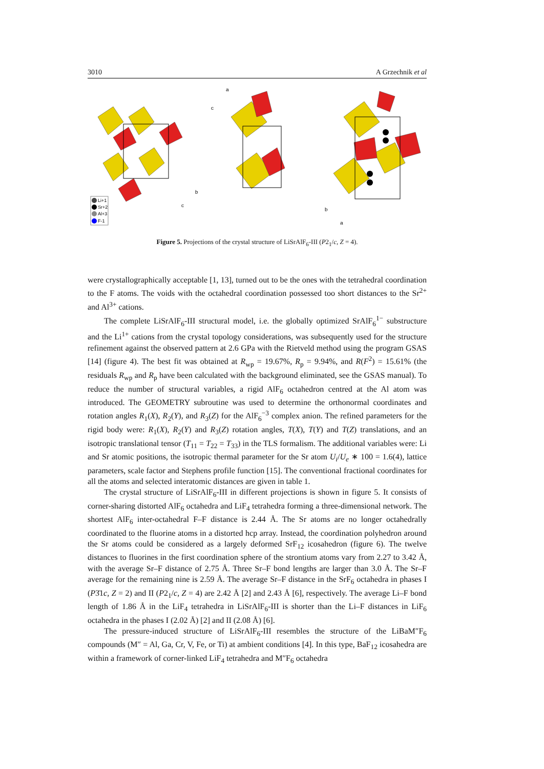3010 A Grzechnik et al
Li+1
Sr+2
Al+3
F-1
a
c
b
c
b
a
Figure 5. Projections of the crystal structure of LiSrAlF<sub>6</sub>-III (P2<sub>1</sub>/c, Z = 4).
were crystallographically acceptable [1, 13], turned out to be the ones with the tetrahedral coordination to the F atoms. The voids with the octahedral coordination possessed too short distances to the Sr<sup>2+</sup> and Al<sup>3+</sup> cations.
The complete LiSrAlF<sub>6</sub>-III structural model, i.e. the globally optimized SrAlF<sub>6</sub><sup>1−</sup> substructure and the Li<sup>1+</sup> cations from the crystal topology considerations, was subsequently used for the structure refinement against the observed pattern at 2.6 GPa with the Rietveld method using the program GSAS [14] (figure 4). The best fit was obtained at R<sub>wp</sub> = 19.67%, R<sub>p</sub> = 9.94%, and R(F<sup>2</sup>) = 15.61% (the residuals R<sub>wp</sub> and R<sub>p</sub> have been calculated with the background eliminated, see the GSAS manual). To reduce the number of structural variables, a rigid AlF<sub>6</sub> octahedron centred at the Al atom was introduced. The GEOMETRY subroutine was used to determine the orthonormal coordinates and rotation angles R<sub>1</sub>(X), R<sub>2</sub>(Y), and R<sub>3</sub>(Z) for the AlF<sub>6</sub><sup>−3</sup> complex anion. The refined parameters for the rigid body were: R<sub>1</sub>(X), R<sub>2</sub>(Y) and R<sub>3</sub>(Z) rotation angles, T(X), T(Y) and T(Z) translations, and an isotropic translational tensor (T<sub>11</sub> = T<sub>22</sub> = T<sub>33</sub>) in the TLS formalism. The additional variables were: Li and Sr atomic positions, the isotropic thermal parameter for the Sr atom U<sub>i</sub>/U<sub>e</sub> ∗ 100 = 1.6(4), lattice parameters, scale factor and Stephens profile function [15]. The conventional fractional coordinates for all the atoms and selected interatomic distances are given in table 1.
The crystal structure of LiSrAlF<sub>6</sub>-III in different projections is shown in figure 5. It consists of corner-sharing distorted AlF<sub>6</sub> octahedra and LiF<sub>4</sub> tetrahedra forming a three-dimensional network. The shortest AlF<sub>6</sub> inter-octahedral F–F distance is 2.44 Å. The Sr atoms are no longer octahedrally coordinated to the fluorine atoms in a distorted hcp array. Instead, the coordination polyhedron around the Sr atoms could be considered as a largely deformed SrF<sub>12</sub> icosahedron (figure 6). The twelve distances to fluorines in the first coordination sphere of the strontium atoms vary from 2.27 to 3.42 Å, with the average Sr–F distance of 2.75 Å. Three Sr–F bond lengths are larger than 3.0 Å. The Sr–F average for the remaining nine is 2.59 Å. The average Sr–F distance in the SrF<sub>6</sub> octahedra in phases I (P3̄1c, Z = 2) and II (P2<sub>1</sub>/c, Z = 4) are 2.42 Å [2] and 2.43 Å [6], respectively. The average Li–F bond length of 1.86 Å in the LiF<sub>4</sub> tetrahedra in LiSrAlF<sub>6</sub>-III is shorter than the Li–F distances in LiF<sub>6</sub> octahedra in the phases I (2.02 Å) [2] and II (2.08 Å) [6].
The pressure-induced structure of LiSrAlF<sub>6</sub>-III resembles the structure of the LiBaM″F<sub>6</sub> compounds (M″ = Al, Ga, Cr, V, Fe, or Ti) at ambient conditions [4]. In this type, BaF<sub>12</sub> icosahedra are within a framework of corner-linked LiF<sub>4</sub> tetrahedra and M″F<sub>6</sub> octahedra